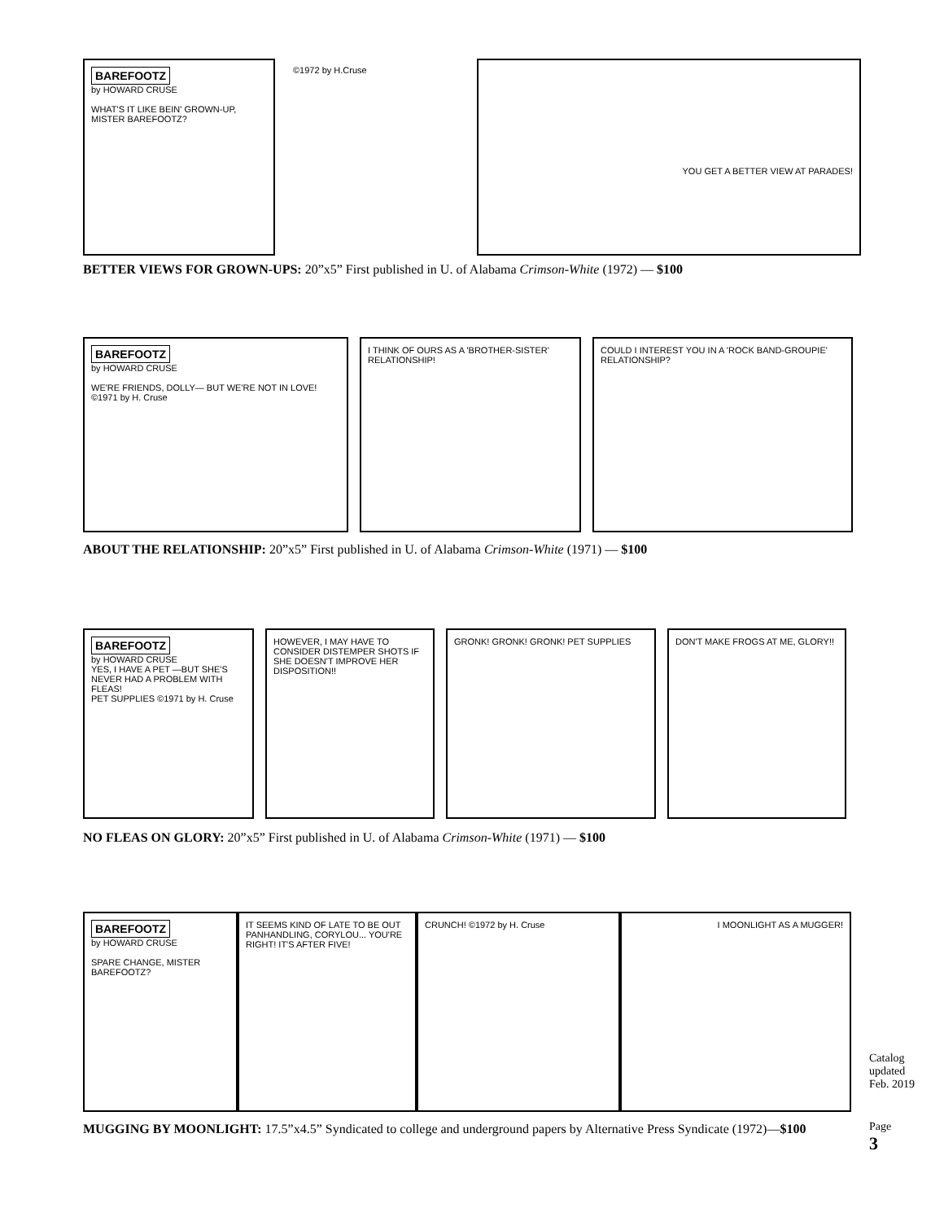BAREFOOTZ
by HOWARD CRUSE
WHAT'S IT LIKE BEIN' GROWN-UP, MISTER BAREFOOTZ?
©1972 by H.Cruse
YOU GET A BETTER VIEW AT PARADES!
BETTER VIEWS FOR GROWN-UPS: 20”x5” First published in U. of Alabama Crimson-White (1972) — $100
BAREFOOTZ
by HOWARD CRUSE
WE'RE FRIENDS, DOLLY— BUT WE'RE NOT IN LOVE!
©1971 by H. Cruse
I THINK OF OURS AS A 'BROTHER-SISTER' RELATIONSHIP!
COULD I INTEREST YOU IN A 'ROCK BAND-GROUPIE' RELATIONSHIP?
ABOUT THE RELATIONSHIP: 20”x5” First published in U. of Alabama Crimson-White (1971) — $100
BAREFOOTZ
by HOWARD CRUSE
YES, I HAVE A PET —BUT SHE'S NEVER HAD A PROBLEM WITH FLEAS!
PET SUPPLIES ©1971 by H. Cruse
HOWEVER, I MAY HAVE TO CONSIDER DISTEMPER SHOTS IF SHE DOESN'T IMPROVE HER DISPOSITION!!
GRONK! GRONK! GRONK! PET SUPPLIES DON'T MAKE FROGS AT ME, GLORY!!
NO FLEAS ON GLORY: 20”x5” First published in U. of Alabama Crimson-White (1971) — $100
BAREFOOTZ
by HOWARD CRUSE
SPARE CHANGE, MISTER BAREFOOTZ?
IT SEEMS KIND OF LATE TO BE OUT PANHANDLING, CORYLOU... YOU'RE RIGHT! IT'S AFTER FIVE!
CRUNCH! ©1972 by H. Cruse I MOONLIGHT AS A MUGGER!
MUGGING BY MOONLIGHT: 17.5”x4.5” Syndicated to college and underground papers by Alternative Press Syndicate (1972)—$100
Catalog
updated
Feb. 2019
Page
3